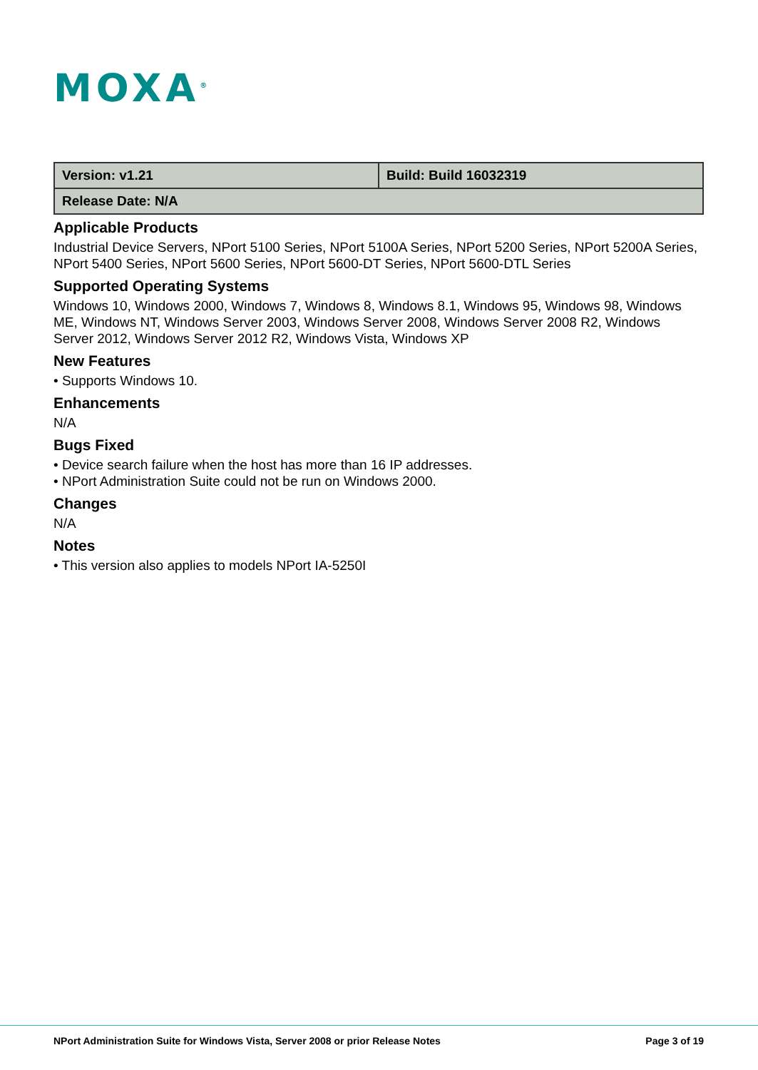MOXA<sup>®</sup>
| Version: v1.21 | Build: Build 16032319 |
| Release Date: N/A | |
Applicable Products
Industrial Device Servers, NPort 5100 Series, NPort 5100A Series, NPort 5200 Series, NPort 5200A Series, NPort 5400 Series, NPort 5600 Series, NPort 5600-DT Series, NPort 5600-DTL Series
Supported Operating Systems
Windows 10, Windows 2000, Windows 7, Windows 8, Windows 8.1, Windows 95, Windows 98, Windows ME, Windows NT, Windows Server 2003, Windows Server 2008, Windows Server 2008 R2, Windows Server 2012, Windows Server 2012 R2, Windows Vista, Windows XP
New Features
• Supports Windows 10.
Enhancements
N/A
Bugs Fixed
• Device search failure when the host has more than 16 IP addresses.
• NPort Administration Suite could not be run on Windows 2000.
Changes
N/A
Notes
• This version also applies to models NPort IA-5250I
NPort Administration Suite for Windows Vista, Server 2008 or prior Release Notes Page 3 of 19